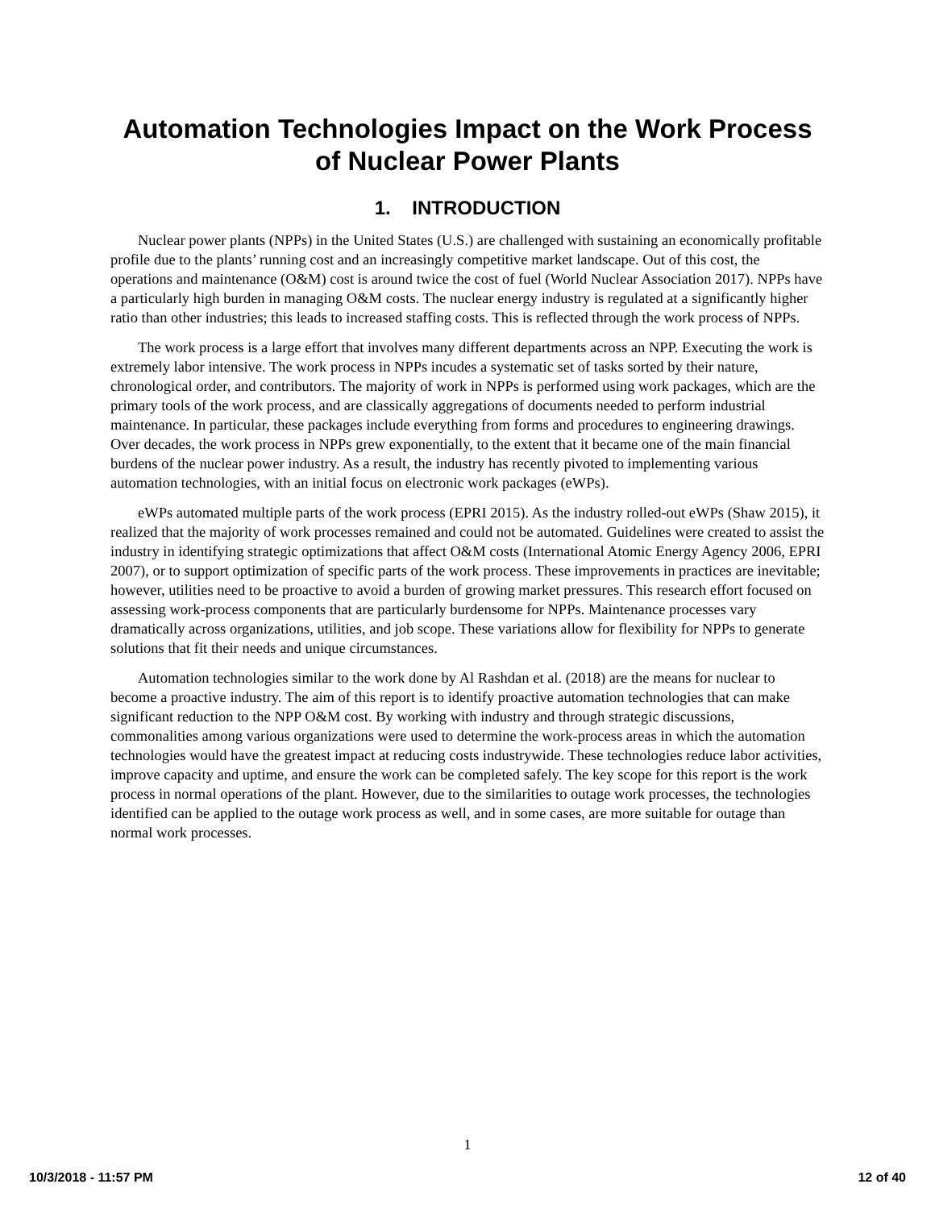Automation Technologies Impact on the Work Process of Nuclear Power Plants
1. INTRODUCTION
Nuclear power plants (NPPs) in the United States (U.S.) are challenged with sustaining an economically profitable profile due to the plants’ running cost and an increasingly competitive market landscape. Out of this cost, the operations and maintenance (O&M) cost is around twice the cost of fuel (World Nuclear Association 2017). NPPs have a particularly high burden in managing O&M costs. The nuclear energy industry is regulated at a significantly higher ratio than other industries; this leads to increased staffing costs. This is reflected through the work process of NPPs.
The work process is a large effort that involves many different departments across an NPP. Executing the work is extremely labor intensive. The work process in NPPs incudes a systematic set of tasks sorted by their nature, chronological order, and contributors. The majority of work in NPPs is performed using work packages, which are the primary tools of the work process, and are classically aggregations of documents needed to perform industrial maintenance. In particular, these packages include everything from forms and procedures to engineering drawings. Over decades, the work process in NPPs grew exponentially, to the extent that it became one of the main financial burdens of the nuclear power industry. As a result, the industry has recently pivoted to implementing various automation technologies, with an initial focus on electronic work packages (eWPs).
eWPs automated multiple parts of the work process (EPRI 2015). As the industry rolled-out eWPs (Shaw 2015), it realized that the majority of work processes remained and could not be automated. Guidelines were created to assist the industry in identifying strategic optimizations that affect O&M costs (International Atomic Energy Agency 2006, EPRI 2007), or to support optimization of specific parts of the work process. These improvements in practices are inevitable; however, utilities need to be proactive to avoid a burden of growing market pressures. This research effort focused on assessing work-process components that are particularly burdensome for NPPs. Maintenance processes vary dramatically across organizations, utilities, and job scope. These variations allow for flexibility for NPPs to generate solutions that fit their needs and unique circumstances.
Automation technologies similar to the work done by Al Rashdan et al. (2018) are the means for nuclear to become a proactive industry. The aim of this report is to identify proactive automation technologies that can make significant reduction to the NPP O&M cost. By working with industry and through strategic discussions, commonalities among various organizations were used to determine the work-process areas in which the automation technologies would have the greatest impact at reducing costs industrywide. These technologies reduce labor activities, improve capacity and uptime, and ensure the work can be completed safely. The key scope for this report is the work process in normal operations of the plant. However, due to the similarities to outage work processes, the technologies identified can be applied to the outage work process as well, and in some cases, are more suitable for outage than normal work processes.
1
10/3/2018 - 11:57 PM 12 of 40